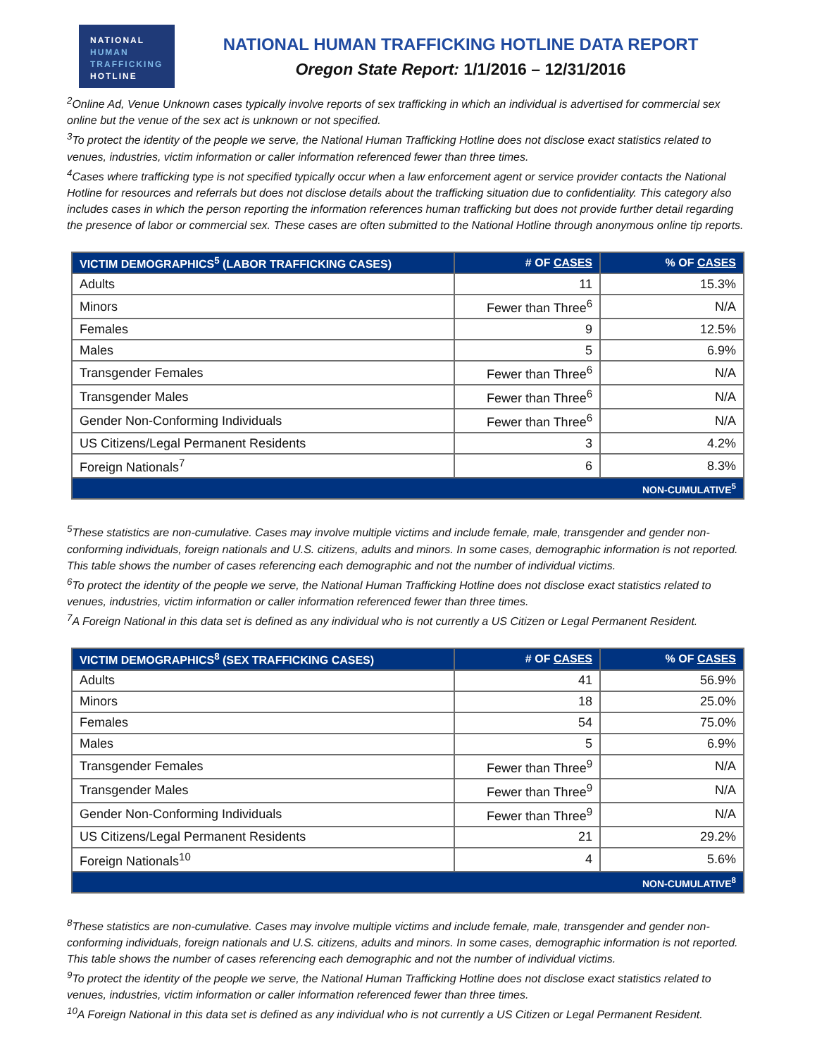NATIONAL
HUMAN
TRAFFICKING
HOTLINE
NATIONAL HUMAN TRAFFICKING HOTLINE DATA REPORT
Oregon State Report: 1/1/2016 – 12/31/2016
<sup>2</sup> Online Ad, Venue Unknown cases typically involve reports of sex trafficking in which an individual is advertised for commercial sex online but the venue of the sex act is unknown or not specified.
<sup>3</sup> To protect the identity of the people we serve, the National Human Trafficking Hotline does not disclose exact statistics related to venues, industries, victim information or caller information referenced fewer than three times.
<sup>4</sup> Cases where trafficking type is not specified typically occur when a law enforcement agent or service provider contacts the National Hotline for resources and referrals but does not disclose details about the trafficking situation due to confidentiality. This category also includes cases in which the person reporting the information references human trafficking but does not provide further detail regarding the presence of labor or commercial sex. These cases are often submitted to the National Hotline through anonymous online tip reports.
| VICTIM DEMOGRAPHICS<sup>5</sup> (LABOR TRAFFICKING CASES) | # OF CASES | % OF CASES |
| --- | --- | --- |
| Adults | 11 | 15.3% |
| Minors | Fewer than Three<sup>6</sup> | N/A |
| Females | 9 | 12.5% |
| Males | 5 | 6.9% |
| Transgender Females | Fewer than Three<sup>6</sup> | N/A |
| Transgender Males | Fewer than Three<sup>6</sup> | N/A |
| Gender Non-Conforming Individuals | Fewer than Three<sup>6</sup> | N/A |
| US Citizens/Legal Permanent Residents | 3 | 4.2% |
| Foreign Nationals<sup>7</sup> | 6 | 8.3% |
| NON-CUMULATIVE<sup>5</sup> | | |
<sup>5</sup> These statistics are non-cumulative. Cases may involve multiple victims and include female, male, transgender and gender non-conforming individuals, foreign nationals and U.S. citizens, adults and minors. In some cases, demographic information is not reported. This table shows the number of cases referencing each demographic and not the number of individual victims.
<sup>6</sup> To protect the identity of the people we serve, the National Human Trafficking Hotline does not disclose exact statistics related to venues, industries, victim information or caller information referenced fewer than three times.
<sup>7</sup> A Foreign National in this data set is defined as any individual who is not currently a US Citizen or Legal Permanent Resident.
| VICTIM DEMOGRAPHICS<sup>8</sup> (SEX TRAFFICKING CASES) | # OF CASES | % OF CASES |
| --- | --- | --- |
| Adults | 41 | 56.9% |
| Minors | 18 | 25.0% |
| Females | 54 | 75.0% |
| Males | 5 | 6.9% |
| Transgender Females | Fewer than Three<sup>9</sup> | N/A |
| Transgender Males | Fewer than Three<sup>9</sup> | N/A |
| Gender Non-Conforming Individuals | Fewer than Three<sup>9</sup> | N/A |
| US Citizens/Legal Permanent Residents | 21 | 29.2% |
| Foreign Nationals<sup>10</sup> | 4 | 5.6% |
| NON-CUMULATIVE<sup>8</sup> | | |
<sup>8</sup> These statistics are non-cumulative. Cases may involve multiple victims and include female, male, transgender and gender non-conforming individuals, foreign nationals and U.S. citizens, adults and minors. In some cases, demographic information is not reported. This table shows the number of cases referencing each demographic and not the number of individual victims.
<sup>9</sup> To protect the identity of the people we serve, the National Human Trafficking Hotline does not disclose exact statistics related to venues, industries, victim information or caller information referenced fewer than three times.
<sup>10</sup> A Foreign National in this data set is defined as any individual who is not currently a US Citizen or Legal Permanent Resident.